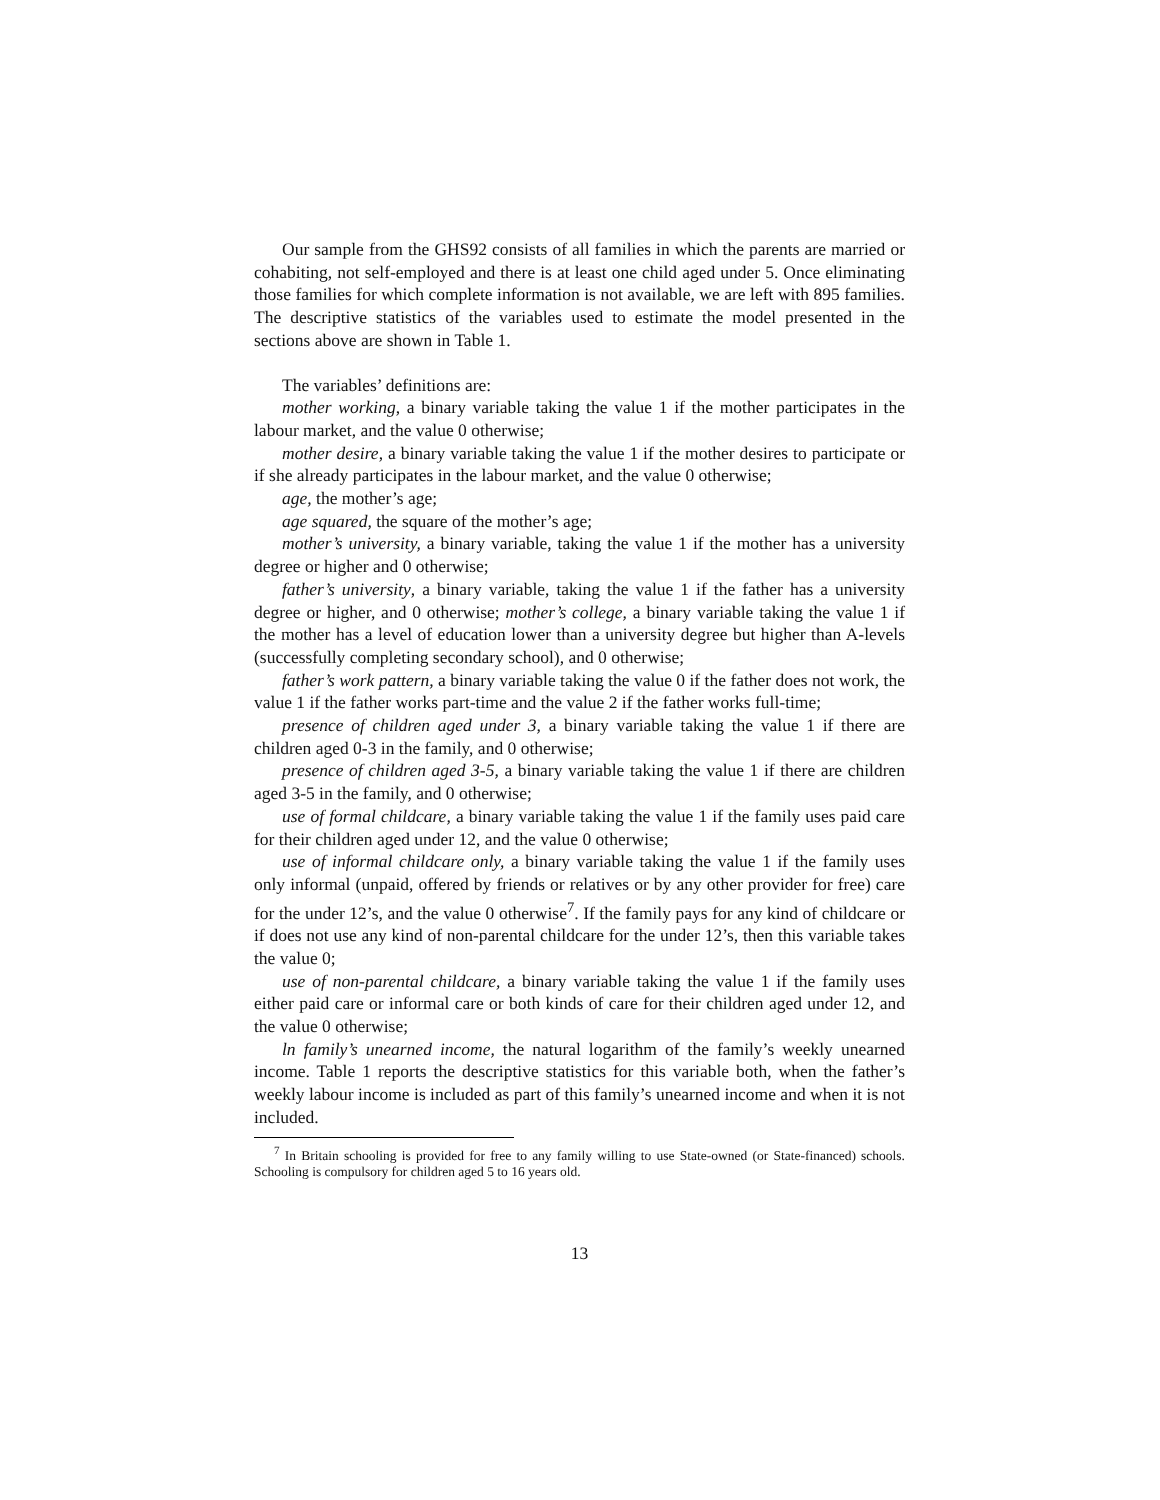Our sample from the GHS92 consists of all families in which the parents are married or cohabiting, not self-employed and there is at least one child aged under 5. Once eliminating those families for which complete information is not available, we are left with 895 families. The descriptive statistics of the variables used to estimate the model presented in the sections above are shown in Table 1.
The variables’ definitions are:
mother working, a binary variable taking the value 1 if the mother participates in the labour market, and the value 0 otherwise;
mother desire, a binary variable taking the value 1 if the mother desires to participate or if she already participates in the labour market, and the value 0 otherwise;
age, the mother’s age;
age squared, the square of the mother’s age;
mother’s university, a binary variable, taking the value 1 if the mother has a university degree or higher and 0 otherwise;
father’s university, a binary variable, taking the value 1 if the father has a university degree or higher, and 0 otherwise; mother’s college, a binary variable taking the value 1 if the mother has a level of education lower than a university degree but higher than A-levels (successfully completing secondary school), and 0 otherwise;
father’s work pattern, a binary variable taking the value 0 if the father does not work, the value 1 if the father works part-time and the value 2 if the father works full-time;
presence of children aged under 3, a binary variable taking the value 1 if there are children aged 0-3 in the family, and 0 otherwise;
presence of children aged 3-5, a binary variable taking the value 1 if there are children aged 3-5 in the family, and 0 otherwise;
use of formal childcare, a binary variable taking the value 1 if the family uses paid care for their children aged under 12, and the value 0 otherwise;
use of informal childcare only, a binary variable taking the value 1 if the family uses only informal (unpaid, offered by friends or relatives or by any other provider for free) care for the under 12’s, and the value 0 otherwise<sup>7</sup>. If the family pays for any kind of childcare or if does not use any kind of non-parental childcare for the under 12’s, then this variable takes the value 0;
use of non-parental childcare, a binary variable taking the value 1 if the family uses either paid care or informal care or both kinds of care for their children aged under 12, and the value 0 otherwise;
ln family’s unearned income, the natural logarithm of the family’s weekly unearned income. Table 1 reports the descriptive statistics for this variable both, when the father’s weekly labour income is included as part of this family’s unearned income and when it is not included.
<sup>7</sup> In Britain schooling is provided for free to any family willing to use State-owned (or State-financed) schools. Schooling is compulsory for children aged 5 to 16 years old.
13